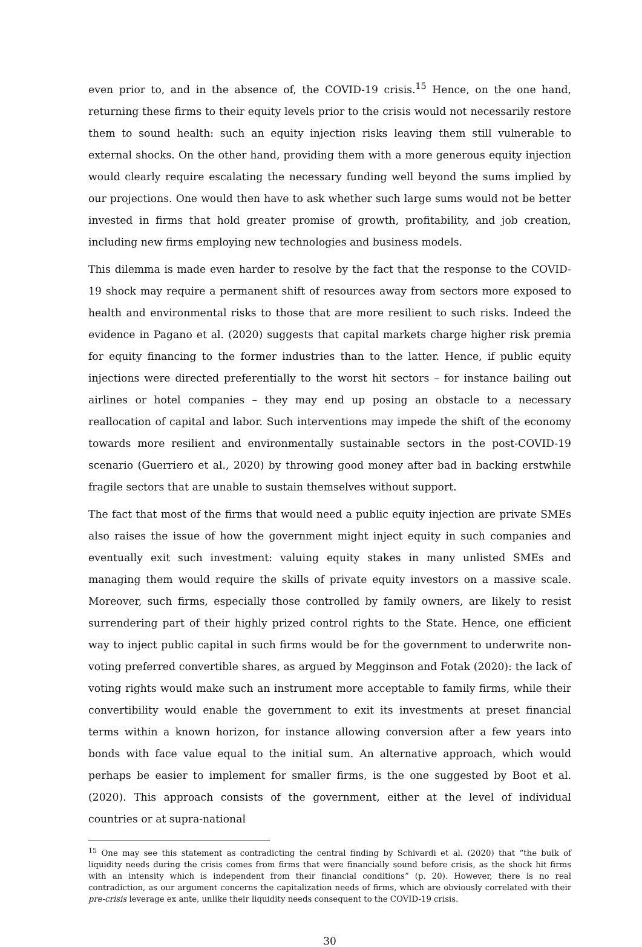even prior to, and in the absence of, the COVID-19 crisis.<sup>15</sup> Hence, on the one hand, returning these firms to their equity levels prior to the crisis would not necessarily restore them to sound health: such an equity injection risks leaving them still vulnerable to external shocks. On the other hand, providing them with a more generous equity injection would clearly require escalating the necessary funding well beyond the sums implied by our projections. One would then have to ask whether such large sums would not be better invested in firms that hold greater promise of growth, profitability, and job creation, including new firms employing new technologies and business models.
This dilemma is made even harder to resolve by the fact that the response to the COVID-19 shock may require a permanent shift of resources away from sectors more exposed to health and environmental risks to those that are more resilient to such risks. Indeed the evidence in Pagano et al. (2020) suggests that capital markets charge higher risk premia for equity financing to the former industries than to the latter. Hence, if public equity injections were directed preferentially to the worst hit sectors – for instance bailing out airlines or hotel companies – they may end up posing an obstacle to a necessary reallocation of capital and labor. Such interventions may impede the shift of the economy towards more resilient and environmentally sustainable sectors in the post-COVID-19 scenario (Guerriero et al., 2020) by throwing good money after bad in backing erstwhile fragile sectors that are unable to sustain themselves without support.
The fact that most of the firms that would need a public equity injection are private SMEs also raises the issue of how the government might inject equity in such companies and eventually exit such investment: valuing equity stakes in many unlisted SMEs and managing them would require the skills of private equity investors on a massive scale. Moreover, such firms, especially those controlled by family owners, are likely to resist surrendering part of their highly prized control rights to the State. Hence, one efficient way to inject public capital in such firms would be for the government to underwrite non-voting preferred convertible shares, as argued by Megginson and Fotak (2020): the lack of voting rights would make such an instrument more acceptable to family firms, while their convertibility would enable the government to exit its investments at preset financial terms within a known horizon, for instance allowing conversion after a few years into bonds with face value equal to the initial sum. An alternative approach, which would perhaps be easier to implement for smaller firms, is the one suggested by Boot et al. (2020). This approach consists of the government, either at the level of individual countries or at supra-national
<sup>15</sup> One may see this statement as contradicting the central finding by Schivardi et al. (2020) that “the bulk of liquidity needs during the crisis comes from firms that were financially sound before crisis, as the shock hit firms with an intensity which is independent from their financial conditions” (p. 20). However, there is no real contradiction, as our argument concerns the capitalization needs of firms, which are obviously correlated with their pre-crisis leverage ex ante, unlike their liquidity needs consequent to the COVID-19 crisis.
30